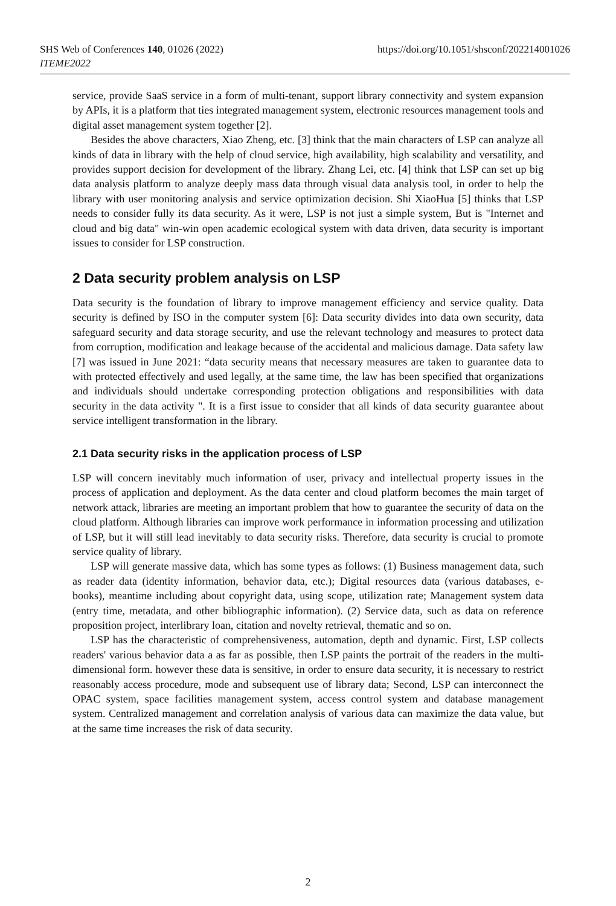SHS Web of Conferences 140, 01026 (2022)
ITEME2022
https://doi.org/10.1051/shsconf/202214001026
service, provide SaaS service in a form of multi-tenant, support library connectivity and system expansion by APIs, it is a platform that ties integrated management system, electronic resources management tools and digital asset management system together [2].
Besides the above characters, Xiao Zheng, etc. [3] think that the main characters of LSP can analyze all kinds of data in library with the help of cloud service, high availability, high scalability and versatility, and provides support decision for development of the library. Zhang Lei, etc. [4] think that LSP can set up big data analysis platform to analyze deeply mass data through visual data analysis tool, in order to help the library with user monitoring analysis and service optimization decision. Shi XiaoHua [5] thinks that LSP needs to consider fully its data security. As it were, LSP is not just a simple system, But is "Internet and cloud and big data" win-win open academic ecological system with data driven, data security is important issues to consider for LSP construction.
2 Data security problem analysis on LSP
Data security is the foundation of library to improve management efficiency and service quality. Data security is defined by ISO in the computer system [6]: Data security divides into data own security, data safeguard security and data storage security, and use the relevant technology and measures to protect data from corruption, modification and leakage because of the accidental and malicious damage. Data safety law [7] was issued in June 2021: “data security means that necessary measures are taken to guarantee data to with protected effectively and used legally, at the same time, the law has been specified that organizations and individuals should undertake corresponding protection obligations and responsibilities with data security in the data activity ". It is a first issue to consider that all kinds of data security guarantee about service intelligent transformation in the library.
2.1 Data security risks in the application process of LSP
LSP will concern inevitably much information of user, privacy and intellectual property issues in the process of application and deployment. As the data center and cloud platform becomes the main target of network attack, libraries are meeting an important problem that how to guarantee the security of data on the cloud platform. Although libraries can improve work performance in information processing and utilization of LSP, but it will still lead inevitably to data security risks. Therefore, data security is crucial to promote service quality of library.
LSP will generate massive data, which has some types as follows: (1) Business management data, such as reader data (identity information, behavior data, etc.); Digital resources data (various databases, e-books), meantime including about copyright data, using scope, utilization rate; Management system data (entry time, metadata, and other bibliographic information). (2) Service data, such as data on reference proposition project, interlibrary loan, citation and novelty retrieval, thematic and so on.
LSP has the characteristic of comprehensiveness, automation, depth and dynamic. First, LSP collects readers' various behavior data a as far as possible, then LSP paints the portrait of the readers in the multi-dimensional form. however these data is sensitive, in order to ensure data security, it is necessary to restrict reasonably access procedure, mode and subsequent use of library data; Second, LSP can interconnect the OPAC system, space facilities management system, access control system and database management system. Centralized management and correlation analysis of various data can maximize the data value, but at the same time increases the risk of data security.
2